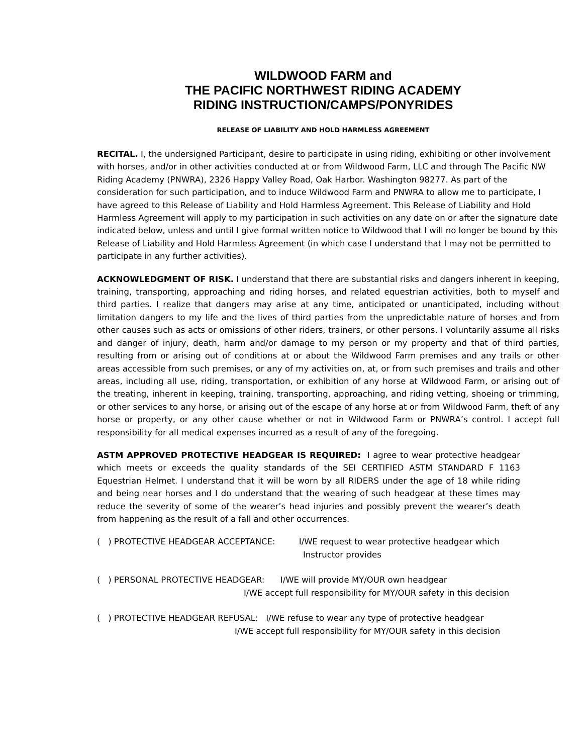WILDWOOD FARM and
THE PACIFIC NORTHWEST RIDING ACADEMY
RIDING INSTRUCTION/CAMPS/PONYRIDES
RELEASE OF LIABILITY AND HOLD HARMLESS AGREEMENT
RECITAL. I, the undersigned Participant, desire to participate in using riding, exhibiting or other involvement with horses, and/or in other activities conducted at or from Wildwood Farm, LLC and through The Pacific NW Riding Academy (PNWRA), 2326 Happy Valley Road, Oak Harbor. Washington 98277. As part of the consideration for such participation, and to induce Wildwood Farm and PNWRA to allow me to participate, I have agreed to this Release of Liability and Hold Harmless Agreement. This Release of Liability and Hold Harmless Agreement will apply to my participation in such activities on any date on or after the signature date indicated below, unless and until I give formal written notice to Wildwood that I will no longer be bound by this Release of Liability and Hold Harmless Agreement (in which case I understand that I may not be permitted to participate in any further activities).
ACKNOWLEDGMENT OF RISK. I understand that there are substantial risks and dangers inherent in keeping, training, transporting, approaching and riding horses, and related equestrian activities, both to myself and third parties. I realize that dangers may arise at any time, anticipated or unanticipated, including without limitation dangers to my life and the lives of third parties from the unpredictable nature of horses and from other causes such as acts or omissions of other riders, trainers, or other persons. I voluntarily assume all risks and danger of injury, death, harm and/or damage to my person or my property and that of third parties, resulting from or arising out of conditions at or about the Wildwood Farm premises and any trails or other areas accessible from such premises, or any of my activities on, at, or from such premises and trails and other areas, including all use, riding, transportation, or exhibition of any horse at Wildwood Farm, or arising out of the treating, inherent in keeping, training, transporting, approaching, and riding vetting, shoeing or trimming, or other services to any horse, or arising out of the escape of any horse at or from Wildwood Farm, theft of any horse or property, or any other cause whether or not in Wildwood Farm or PNWRA’s control. I accept full responsibility for all medical expenses incurred as a result of any of the foregoing.
ASTM APPROVED PROTECTIVE HEADGEAR IS REQUIRED: I agree to wear protective headgear which meets or exceeds the quality standards of the SEI CERTIFIED ASTM STANDARD F 1163 Equestrian Helmet. I understand that it will be worn by all RIDERS under the age of 18 while riding and being near horses and I do understand that the wearing of such headgear at these times may reduce the severity of some of the wearer’s head injuries and possibly prevent the wearer’s death from happening as the result of a fall and other occurrences.
( ) PROTECTIVE HEADGEAR ACCEPTANCE: I/WE request to wear protective headgear which
Instructor provides
( ) PERSONAL PROTECTIVE HEADGEAR: I/WE will provide MY/OUR own headgear
I/WE accept full responsibility for MY/OUR safety in this decision
( ) PROTECTIVE HEADGEAR REFUSAL: I/WE refuse to wear any type of protective headgear
I/WE accept full responsibility for MY/OUR safety in this decision